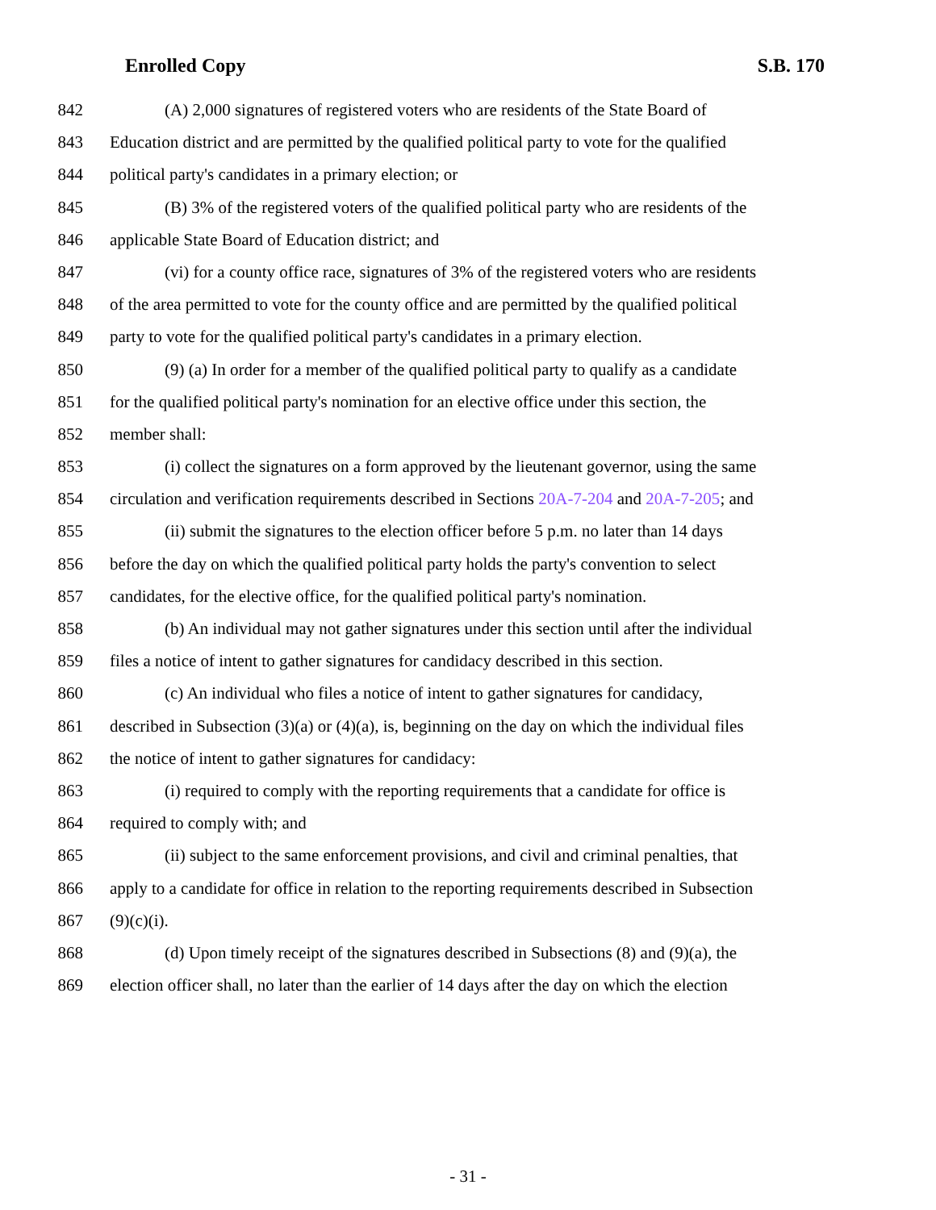Enrolled Copy S.B. 170
842 (A) 2,000 signatures of registered voters who are residents of the State Board of
843 Education district and are permitted by the qualified political party to vote for the qualified
844 political party's candidates in a primary election; or
845 (B) 3% of the registered voters of the qualified political party who are residents of the
846 applicable State Board of Education district; and
847 (vi) for a county office race, signatures of 3% of the registered voters who are residents
848 of the area permitted to vote for the county office and are permitted by the qualified political
849 party to vote for the qualified political party's candidates in a primary election.
850 (9) (a) In order for a member of the qualified political party to qualify as a candidate
851 for the qualified political party's nomination for an elective office under this section, the
852 member shall:
853 (i) collect the signatures on a form approved by the lieutenant governor, using the same
854 circulation and verification requirements described in Sections 20A-7-204 and 20A-7-205; and
855 (ii) submit the signatures to the election officer before 5 p.m. no later than 14 days
856 before the day on which the qualified political party holds the party's convention to select
857 candidates, for the elective office, for the qualified political party's nomination.
858 (b) An individual may not gather signatures under this section until after the individual
859 files a notice of intent to gather signatures for candidacy described in this section.
860 (c) An individual who files a notice of intent to gather signatures for candidacy,
861 described in Subsection (3)(a) or (4)(a), is, beginning on the day on which the individual files
862 the notice of intent to gather signatures for candidacy:
863 (i) required to comply with the reporting requirements that a candidate for office is
864 required to comply with; and
865 (ii) subject to the same enforcement provisions, and civil and criminal penalties, that
866 apply to a candidate for office in relation to the reporting requirements described in Subsection
867 (9)(c)(i).
868 (d) Upon timely receipt of the signatures described in Subsections (8) and (9)(a), the
869 election officer shall, no later than the earlier of 14 days after the day on which the election
- 31 -